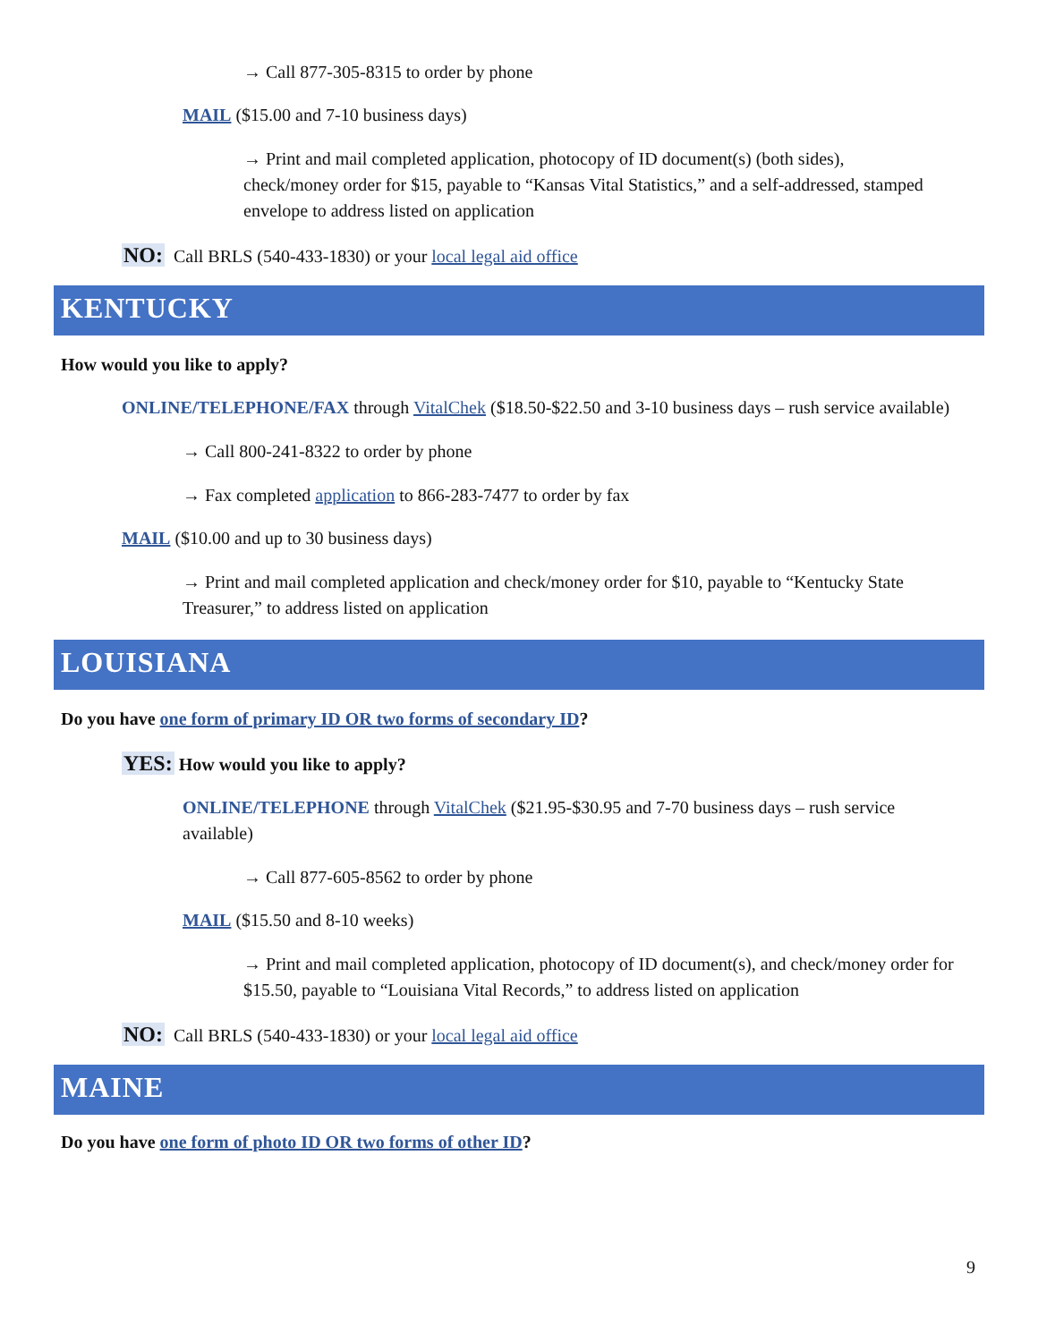→ Call 877-305-8315 to order by phone
MAIL ($15.00 and 7-10 business days)
→ Print and mail completed application, photocopy of ID document(s) (both sides), check/money order for $15, payable to “Kansas Vital Statistics,” and a self-addressed, stamped envelope to address listed on application
NO: Call BRLS (540-433-1830) or your local legal aid office
KENTUCKY
How would you like to apply?
ONLINE/TELEPHONE/FAX through VitalChek ($18.50-$22.50 and 3-10 business days – rush service available)
→ Call 800-241-8322 to order by phone
→ Fax completed application to 866-283-7477 to order by fax
MAIL ($10.00 and up to 30 business days)
→ Print and mail completed application and check/money order for $10, payable to “Kentucky State Treasurer,” to address listed on application
LOUISIANA
Do you have one form of primary ID OR two forms of secondary ID?
YES: How would you like to apply?
ONLINE/TELEPHONE through VitalChek ($21.95-$30.95 and 7-70 business days – rush service available)
→ Call 877-605-8562 to order by phone
MAIL ($15.50 and 8-10 weeks)
→ Print and mail completed application, photocopy of ID document(s), and check/money order for $15.50, payable to “Louisiana Vital Records,” to address listed on application
NO: Call BRLS (540-433-1830) or your local legal aid office
MAINE
Do you have one form of photo ID OR two forms of other ID?
9